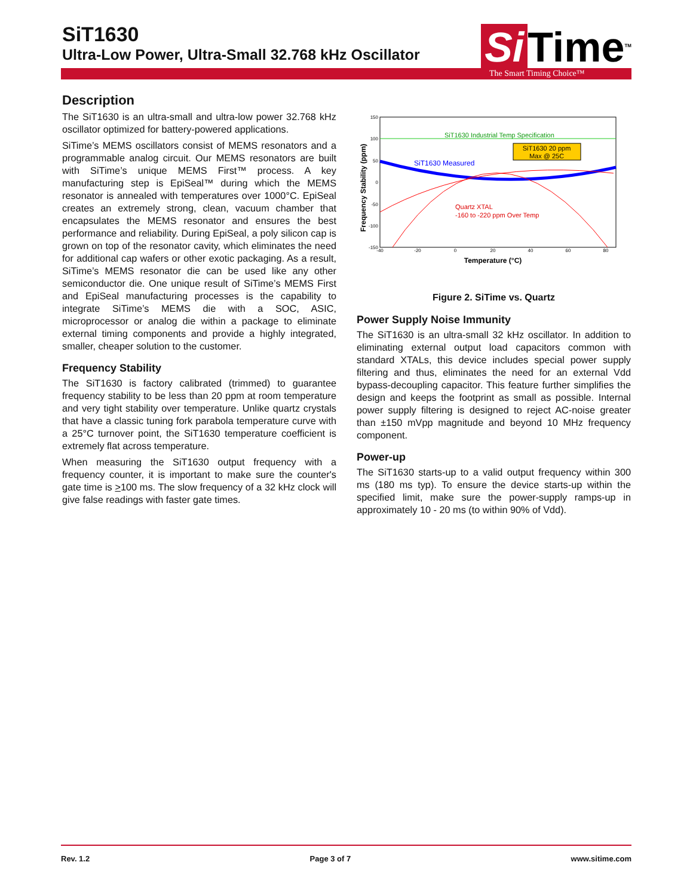SiT1630
Ultra-Low Power, Ultra-Small 32.768 kHz Oscillator
Si Time<sup>TM</sup>
The Smart Timing Choice™
Description
The SiT1630 is an ultra-small and ultra-low power 32.768 kHz oscillator optimized for battery-powered applications.
SiTime’s MEMS oscillators consist of MEMS resonators and a programmable analog circuit. Our MEMS resonators are built with SiTime’s unique MEMS First™ process. A key manufacturing step is EpiSeal™ during which the MEMS resonator is annealed with temperatures over 1000°C. EpiSeal creates an extremely strong, clean, vacuum chamber that encapsulates the MEMS resonator and ensures the best performance and reliability. During EpiSeal, a poly silicon cap is grown on top of the resonator cavity, which eliminates the need for additional cap wafers or other exotic packaging. As a result, SiTime’s MEMS resonator die can be used like any other semiconductor die. One unique result of SiTime’s MEMS First and EpiSeal manufacturing processes is the capability to integrate SiTime’s MEMS die with a SOC, ASIC, microprocessor or analog die within a package to eliminate external timing components and provide a highly integrated, smaller, cheaper solution to the customer.
Frequency Stability
The SiT1630 is factory calibrated (trimmed) to guarantee frequency stability to be less than 20 ppm at room temperature and very tight stability over temperature. Unlike quartz crystals that have a classic tuning fork parabola temperature curve with a 25°C turnover point, the SiT1630 temperature coefficient is extremely flat across temperature.
When measuring the SiT1630 output frequency with a frequency counter, it is important to make sure the counter's gate time is >100 ms. The slow frequency of a 32 kHz clock will give false readings with faster gate times.
150
100
50
0
-50
-100
-150
-40
-20
0
20
40
60
80
Temperature (°C)
Frequency Stability (ppm)
SiT1630 Industrial Temp Specification
SiT1630 Measured
SiT1630 20 ppm
Max @ 25C
Quartz XTAL
-160 to -220 ppm Over Temp
Figure 2. SiTime vs. Quartz
Power Supply Noise Immunity
The SiT1630 is an ultra-small 32 kHz oscillator. In addition to eliminating external output load capacitors common with standard XTALs, this device includes special power supply filtering and thus, eliminates the need for an external Vdd bypass-decoupling capacitor. This feature further simplifies the design and keeps the footprint as small as possible. Internal power supply filtering is designed to reject AC-noise greater than ±150 mVpp magnitude and beyond 10 MHz frequency component.
Power-up
The SiT1630 starts-up to a valid output frequency within 300 ms (180 ms typ). To ensure the device starts-up within the specified limit, make sure the power-supply ramps-up in approximately 10 - 20 ms (to within 90% of Vdd).
Rev. 1.2 Page 3 of 7 www.sitime.com